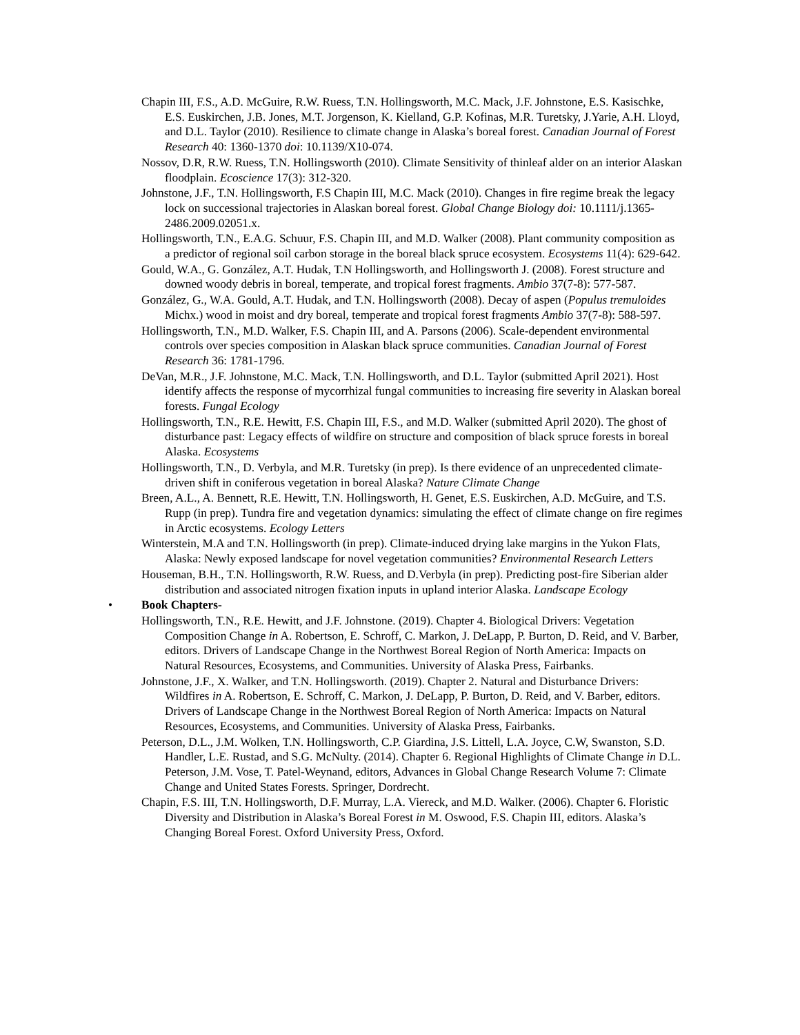Chapin III, F.S., A.D. McGuire, R.W. Ruess, T.N. Hollingsworth, M.C. Mack, J.F. Johnstone, E.S. Kasischke, E.S. Euskirchen, J.B. Jones, M.T. Jorgenson, K. Kielland, G.P. Kofinas, M.R. Turetsky, J.Yarie, A.H. Lloyd, and D.L. Taylor (2010). Resilience to climate change in Alaska’s boreal forest. Canadian Journal of Forest Research 40: 1360-1370 doi: 10.1139/X10-074.
Nossov, D.R, R.W. Ruess, T.N. Hollingsworth (2010). Climate Sensitivity of thinleaf alder on an interior Alaskan floodplain. Ecoscience 17(3): 312-320.
Johnstone, J.F., T.N. Hollingsworth, F.S Chapin III, M.C. Mack (2010). Changes in fire regime break the legacy lock on successional trajectories in Alaskan boreal forest. Global Change Biology doi: 10.1111/j.1365-2486.2009.02051.x.
Hollingsworth, T.N., E.A.G. Schuur, F.S. Chapin III, and M.D. Walker (2008). Plant community composition as a predictor of regional soil carbon storage in the boreal black spruce ecosystem. Ecosystems 11(4): 629-642.
Gould, W.A., G. González, A.T. Hudak, T.N Hollingsworth, and Hollingsworth J. (2008). Forest structure and downed woody debris in boreal, temperate, and tropical forest fragments. Ambio 37(7-8): 577-587.
González, G., W.A. Gould, A.T. Hudak, and T.N. Hollingsworth (2008). Decay of aspen (Populus tremuloides Michx.) wood in moist and dry boreal, temperate and tropical forest fragments Ambio 37(7-8): 588-597.
Hollingsworth, T.N., M.D. Walker, F.S. Chapin III, and A. Parsons (2006). Scale-dependent environmental controls over species composition in Alaskan black spruce communities. Canadian Journal of Forest Research 36: 1781-1796.
DeVan, M.R., J.F. Johnstone, M.C. Mack, T.N. Hollingsworth, and D.L. Taylor (submitted April 2021). Host identify affects the response of mycorrhizal fungal communities to increasing fire severity in Alaskan boreal forests. Fungal Ecology
Hollingsworth, T.N., R.E. Hewitt, F.S. Chapin III, F.S., and M.D. Walker (submitted April 2020). The ghost of disturbance past: Legacy effects of wildfire on structure and composition of black spruce forests in boreal Alaska. Ecosystems
Hollingsworth, T.N., D. Verbyla, and M.R. Turetsky (in prep). Is there evidence of an unprecedented climate-driven shift in coniferous vegetation in boreal Alaska? Nature Climate Change
Breen, A.L., A. Bennett, R.E. Hewitt, T.N. Hollingsworth, H. Genet, E.S. Euskirchen, A.D. McGuire, and T.S. Rupp (in prep). Tundra fire and vegetation dynamics: simulating the effect of climate change on fire regimes in Arctic ecosystems. Ecology Letters
Winterstein, M.A and T.N. Hollingsworth (in prep). Climate-induced drying lake margins in the Yukon Flats, Alaska: Newly exposed landscape for novel vegetation communities? Environmental Research Letters
Houseman, B.H., T.N. Hollingsworth, R.W. Ruess, and D.Verbyla (in prep). Predicting post-fire Siberian alder distribution and associated nitrogen fixation inputs in upland interior Alaska. Landscape Ecology
• Book Chapters-
Hollingsworth, T.N., R.E. Hewitt, and J.F. Johnstone. (2019). Chapter 4. Biological Drivers: Vegetation Composition Change in A. Robertson, E. Schroff, C. Markon, J. DeLapp, P. Burton, D. Reid, and V. Barber, editors. Drivers of Landscape Change in the Northwest Boreal Region of North America: Impacts on Natural Resources, Ecosystems, and Communities. University of Alaska Press, Fairbanks.
Johnstone, J.F., X. Walker, and T.N. Hollingsworth. (2019). Chapter 2. Natural and Disturbance Drivers: Wildfires in A. Robertson, E. Schroff, C. Markon, J. DeLapp, P. Burton, D. Reid, and V. Barber, editors. Drivers of Landscape Change in the Northwest Boreal Region of North America: Impacts on Natural Resources, Ecosystems, and Communities. University of Alaska Press, Fairbanks.
Peterson, D.L., J.M. Wolken, T.N. Hollingsworth, C.P. Giardina, J.S. Littell, L.A. Joyce, C.W, Swanston, S.D. Handler, L.E. Rustad, and S.G. McNulty. (2014). Chapter 6. Regional Highlights of Climate Change in D.L. Peterson, J.M. Vose, T. Patel-Weynand, editors, Advances in Global Change Research Volume 7: Climate Change and United States Forests. Springer, Dordrecht.
Chapin, F.S. III, T.N. Hollingsworth, D.F. Murray, L.A. Viereck, and M.D. Walker. (2006). Chapter 6. Floristic Diversity and Distribution in Alaska’s Boreal Forest in M. Oswood, F.S. Chapin III, editors. Alaska’s Changing Boreal Forest. Oxford University Press, Oxford.